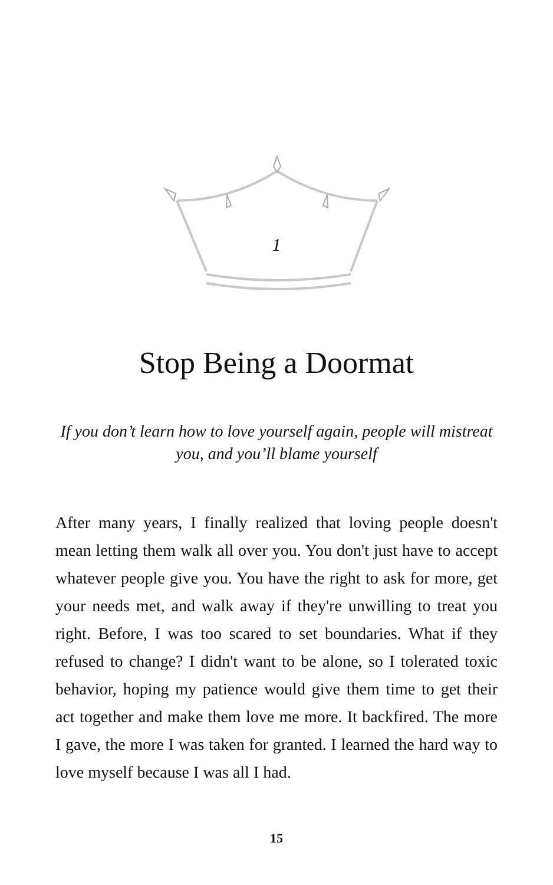1
Stop Being a Doormat
If you don’t learn how to love yourself again, people will mistreat you, and you’ll blame yourself
After many years, I finally realized that loving people doesn't mean letting them walk all over you. You don't just have to accept whatever people give you. You have the right to ask for more, get your needs met, and walk away if they're unwilling to treat you right. Before, I was too scared to set boundaries. What if they refused to change? I didn't want to be alone, so I tolerated toxic behavior, hoping my patience would give them time to get their act together and make them love me more. It backfired. The more I gave, the more I was taken for granted. I learned the hard way to love myself because I was all I had.
15